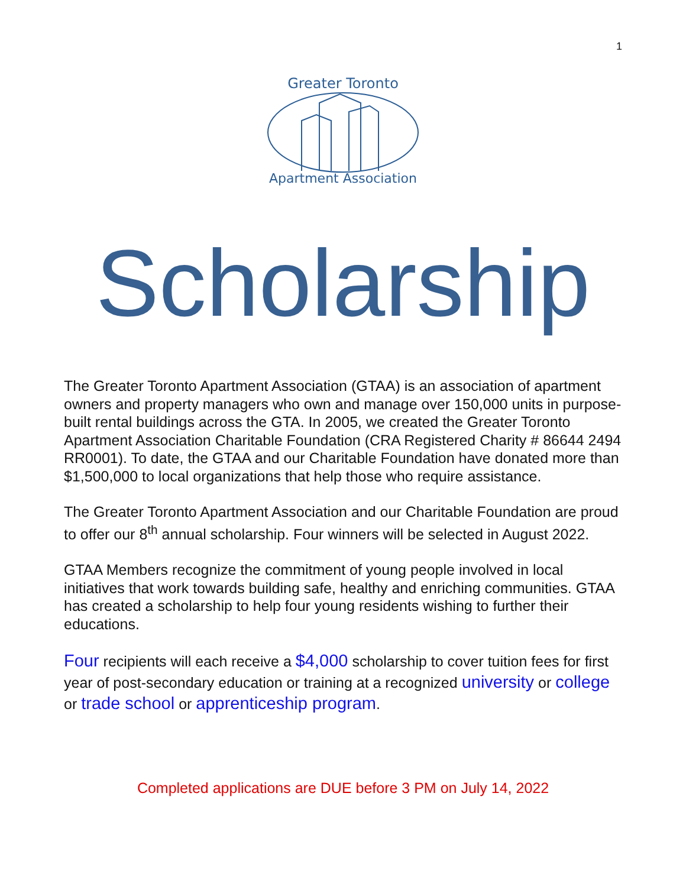1
Greater Toronto
Apartment Association
Scholarship
The Greater Toronto Apartment Association (GTAA) is an association of apartment owners and property managers who own and manage over 150,000 units in purpose-built rental buildings across the GTA. In 2005, we created the Greater Toronto Apartment Association Charitable Foundation (CRA Registered Charity # 86644 2494 RR0001). To date, the GTAA and our Charitable Foundation have donated more than $1,500,000 to local organizations that help those who require assistance.
The Greater Toronto Apartment Association and our Charitable Foundation are proud to offer our 8<sup>th</sup> annual scholarship. Four winners will be selected in August 2022.
GTAA Members recognize the commitment of young people involved in local initiatives that work towards building safe, healthy and enriching communities. GTAA has created a scholarship to help four young residents wishing to further their educations.
Four recipients will each receive a $4,000 scholarship to cover tuition fees for first year of post-secondary education or training at a recognized university or college or trade school or apprenticeship program.
Completed applications are DUE before 3 PM on July 14, 2022